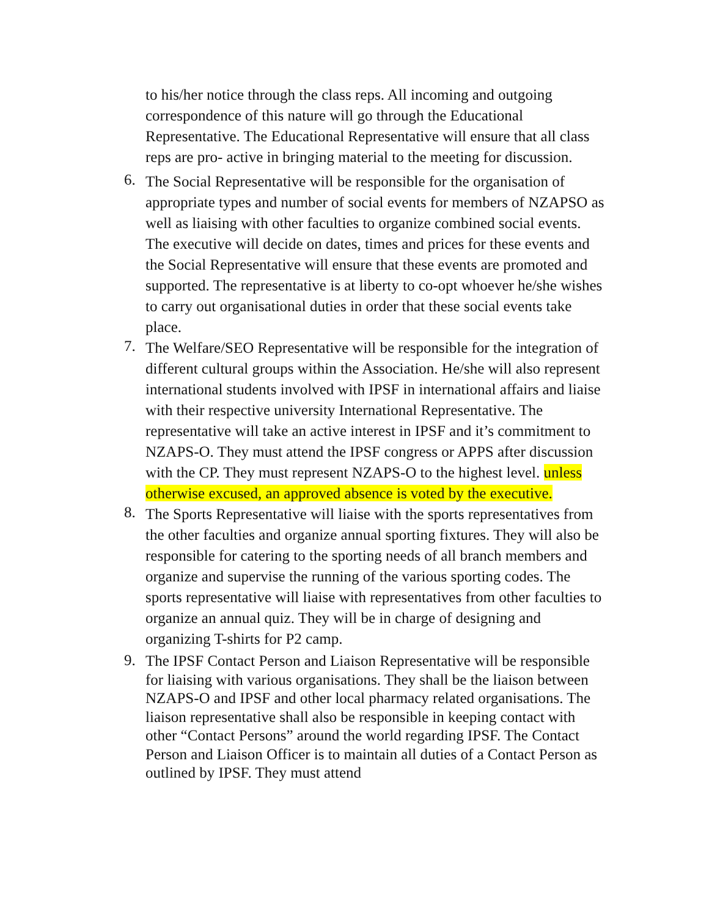to his/her notice through the class reps. All incoming and outgoing correspondence of this nature will go through the Educational Representative. The Educational Representative will ensure that all class reps are pro- active in bringing material to the meeting for discussion.
6.
The Social Representative will be responsible for the organisation of appropriate types and number of social events for members of NZAPSO as well as liaising with other faculties to organize combined social events. The executive will decide on dates, times and prices for these events and the Social Representative will ensure that these events are promoted and supported. The representative is at liberty to co-opt whoever he/she wishes to carry out organisational duties in order that these social events take place.
7.
The Welfare/SEO Representative will be responsible for the integration of different cultural groups within the Association. He/she will also represent international students involved with IPSF in international affairs and liaise with their respective university International Representative. The representative will take an active interest in IPSF and it’s commitment to NZAPS-O. They must attend the IPSF congress or APPS after discussion with the CP. They must represent NZAPS-O to the highest level. unless otherwise excused, an approved absence is voted by the executive.
8.
The Sports Representative will liaise with the sports representatives from the other faculties and organize annual sporting fixtures. They will also be responsible for catering to the sporting needs of all branch members and organize and supervise the running of the various sporting codes. The sports representative will liaise with representatives from other faculties to organize an annual quiz. They will be in charge of designing and organizing T-shirts for P2 camp.
9.
The IPSF Contact Person and Liaison Representative will be responsible for liaising with various organisations. They shall be the liaison between NZAPS-O and IPSF and other local pharmacy related organisations. The liaison representative shall also be responsible in keeping contact with other “Contact Persons” around the world regarding IPSF. The Contact Person and Liaison Officer is to maintain all duties of a Contact Person as outlined by IPSF. They must attend